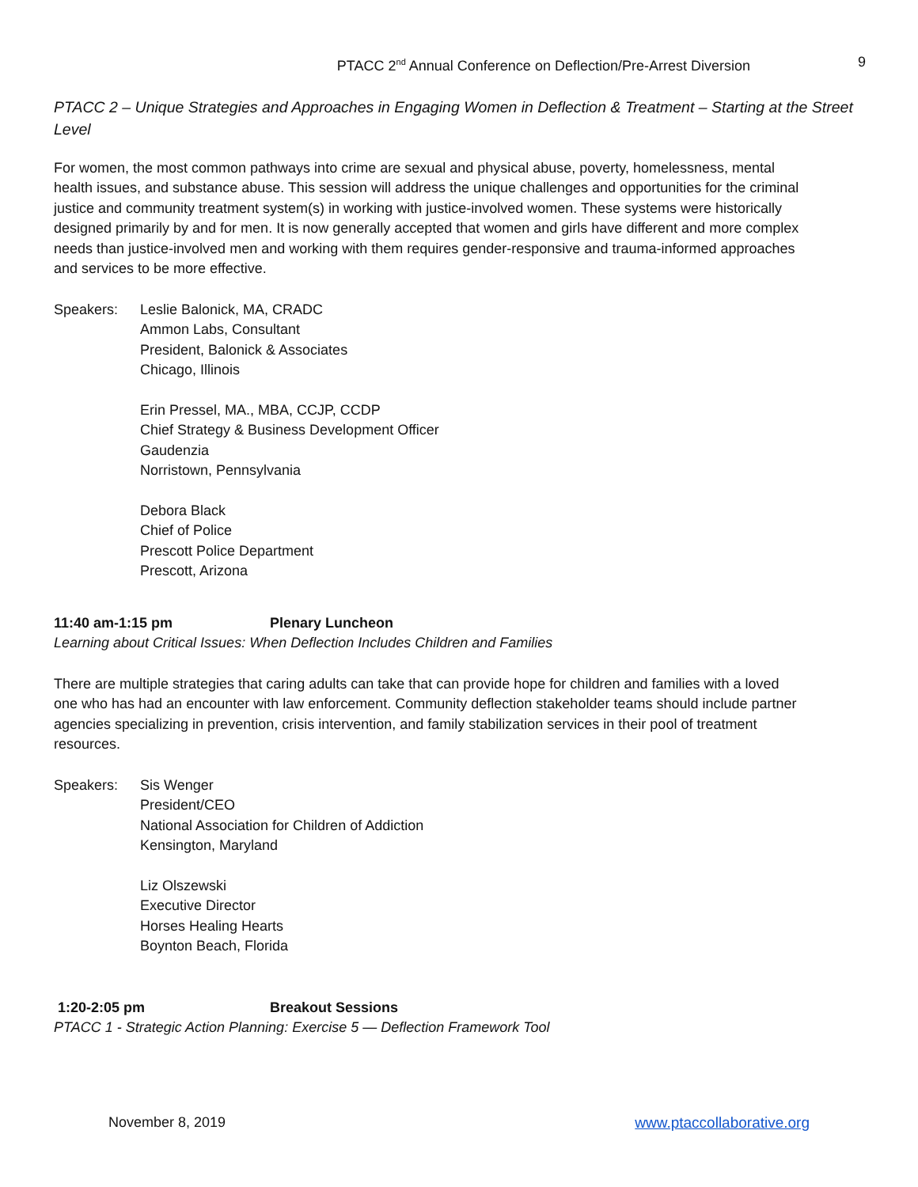PTACC 2<sup>nd</sup> Annual Conference on Deflection/Pre-Arrest Diversion 9
PTACC 2 – Unique Strategies and Approaches in Engaging Women in Deflection & Treatment – Starting at the Street Level
For women, the most common pathways into crime are sexual and physical abuse, poverty, homelessness, mental health issues, and substance abuse. This session will address the unique challenges and opportunities for the criminal justice and community treatment system(s) in working with justice-involved women. These systems were historically designed primarily by and for men. It is now generally accepted that women and girls have different and more complex needs than justice-involved men and working with them requires gender-responsive and trauma-informed approaches and services to be more effective.
Speakers: Leslie Balonick, MA, CRADC
Ammon Labs, Consultant
President, Balonick & Associates
Chicago, Illinois
Erin Pressel, MA., MBA, CCJP, CCDP
Chief Strategy & Business Development Officer
Gaudenzia
Norristown, Pennsylvania
Debora Black
Chief of Police
Prescott Police Department
Prescott, Arizona
11:40 am-1:15 pm Plenary Luncheon
Learning about Critical Issues: When Deflection Includes Children and Families
There are multiple strategies that caring adults can take that can provide hope for children and families with a loved one who has had an encounter with law enforcement. Community deflection stakeholder teams should include partner agencies specializing in prevention, crisis intervention, and family stabilization services in their pool of treatment resources.
Speakers: Sis Wenger
President/CEO
National Association for Children of Addiction
Kensington, Maryland
Liz Olszewski
Executive Director
Horses Healing Hearts
Boynton Beach, Florida
1:20-2:05 pm Breakout Sessions
PTACC 1 - Strategic Action Planning: Exercise 5 — Deflection Framework Tool
November 8, 2019 www.ptaccollaborative.org